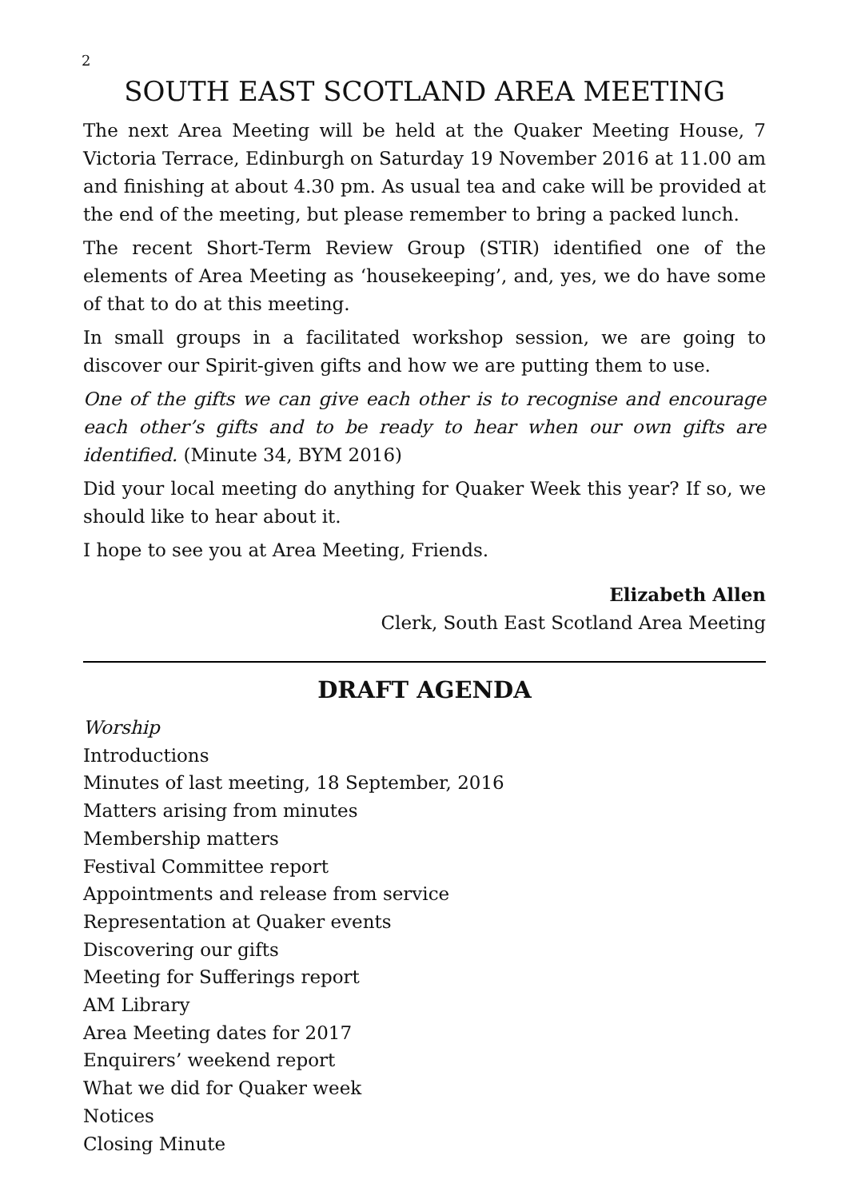2
SOUTH EAST SCOTLAND AREA MEETING
The next Area Meeting will be held at the Quaker Meeting House, 7 Victoria Terrace, Edinburgh on Saturday 19 November 2016 at 11.00 am and finishing at about 4.30 pm. As usual tea and cake will be provided at the end of the meeting, but please remember to bring a packed lunch.
The recent Short-Term Review Group (STIR) identified one of the elements of Area Meeting as ‘housekeeping’, and, yes, we do have some of that to do at this meeting.
In small groups in a facilitated workshop session, we are going to discover our Spirit-given gifts and how we are putting them to use.
One of the gifts we can give each other is to recognise and encourage each other’s gifts and to be ready to hear when our own gifts are identified. (Minute 34, BYM 2016)
Did your local meeting do anything for Quaker Week this year? If so, we should like to hear about it.
I hope to see you at Area Meeting, Friends.
Elizabeth Allen
Clerk, South East Scotland Area Meeting
DRAFT AGENDA
Worship
Introductions
Minutes of last meeting, 18 September, 2016
Matters arising from minutes
Membership matters
Festival Committee report
Appointments and release from service
Representation at Quaker events
Discovering our gifts
Meeting for Sufferings report
AM Library
Area Meeting dates for 2017
Enquirers’ weekend report
What we did for Quaker week
Notices
Closing Minute